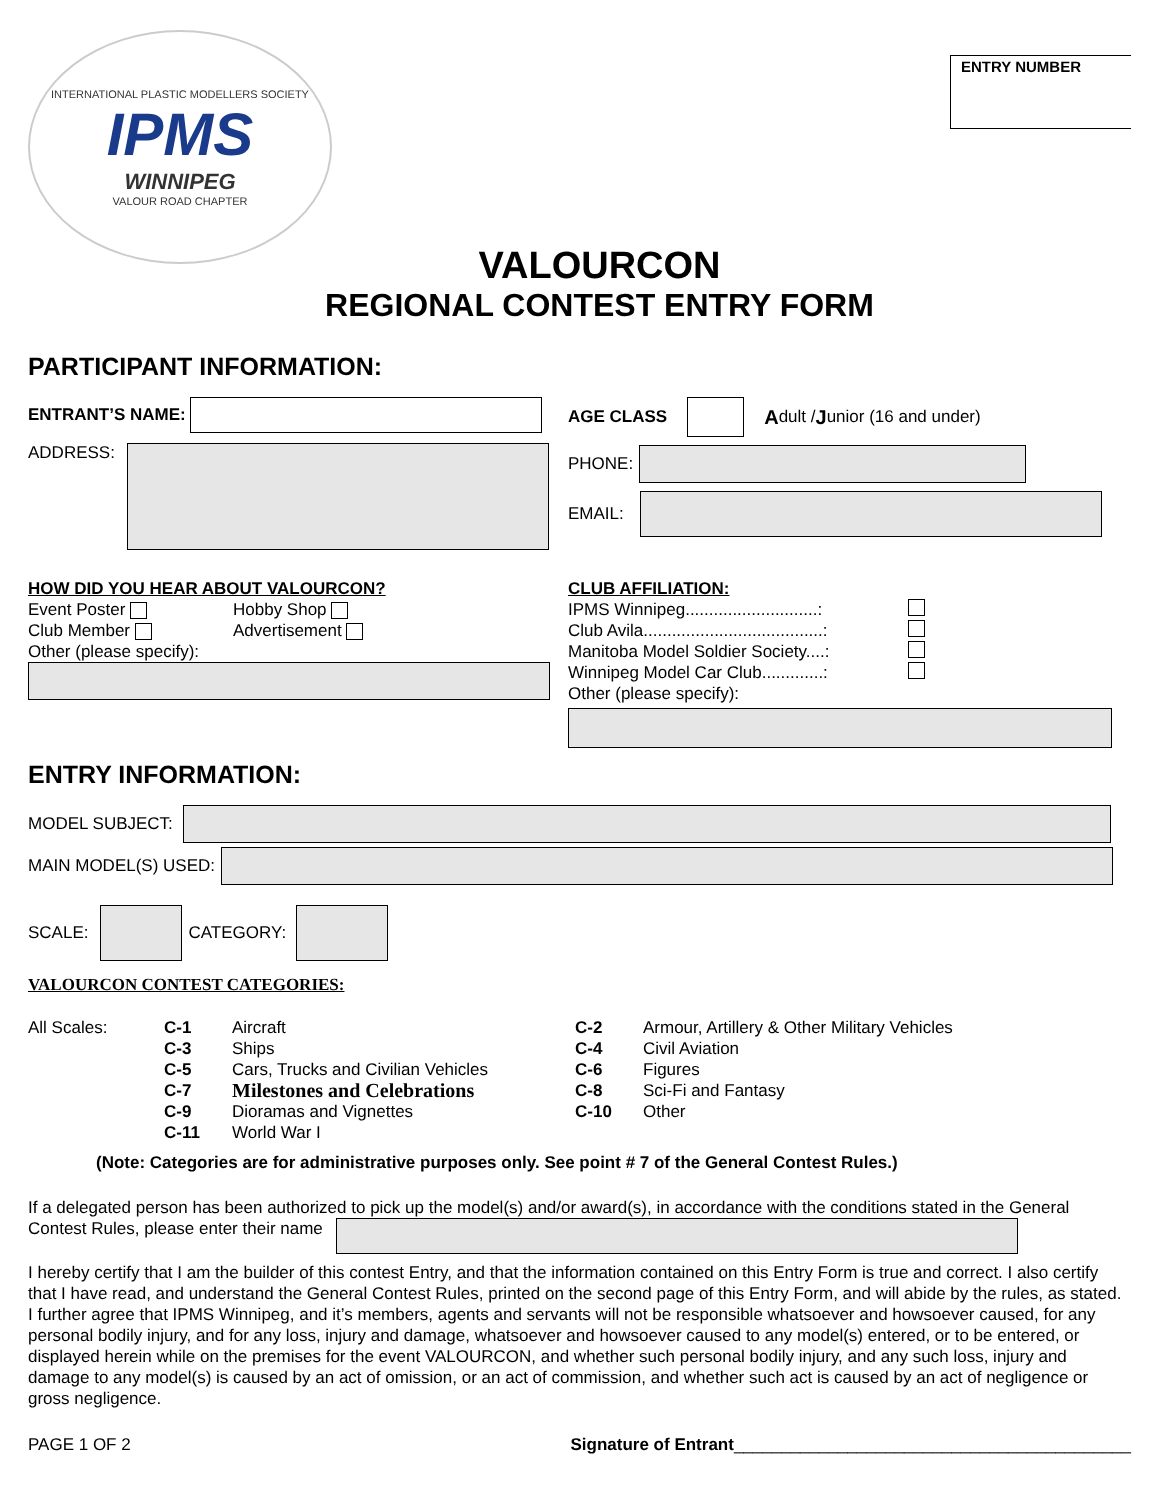INTERNATIONAL PLASTIC MODELLERS SOCIETY
IPMS
WINNIPEG
VALOUR ROAD CHAPTER
ENTRY NUMBER
VALOURCON
REGIONAL CONTEST ENTRY FORM
PARTICIPANT INFORMATION:
ENTRANT’S NAME:
ADDRESS:
AGE CLASS
Adult / J unior (16 and under)
PHONE:
EMAIL:
HOW DID YOU HEAR ABOUT VALOURCON?
Event Poster Hobby Shop Club Member Advertisement
Other (please specify):
CLUB AFFILIATION:
IPMS Winnipeg............................: Club Avila......................................: Manitoba Model Soldier Society....: Winnipeg Model Car Club.............:
Other (please specify):
ENTRY INFORMATION:
MODEL SUBJECT:
MAIN MODEL(S) USED:
SCALE:
CATEGORY:
VALOURCON CONTEST CATEGORIES:
| All Scales: | C-1 | Aircraft | C-2 | Armour, Artillery & Other Military Vehicles |
| | C-3 | Ships | C-4 | Civil Aviation |
| | C-5 | Cars, Trucks and Civilian Vehicles | C-6 | Figures |
| | C-7 | Milestones and Celebrations | C-8 | Sci-Fi and Fantasy |
| | C-9 | Dioramas and Vignettes | C-10 | Other |
| | C-11 | World War I | | |
(Note: Categories are for administrative purposes only. See point # 7 of the General Contest Rules.)
If a delegated person has been authorized to pick up the model(s) and/or award(s), in accordance with the conditions stated in the General Contest Rules, please enter their name
I hereby certify that I am the builder of this contest Entry, and that the information contained on this Entry Form is true and correct. I also certify that I have read, and understand the General Contest Rules, printed on the second page of this Entry Form, and will abide by the rules, as stated.
I further agree that IPMS Winnipeg, and it’s members, agents and servants will not be responsible whatsoever and howsoever caused, for any personal bodily injury, and for any loss, injury and damage, whatsoever and howsoever caused to any model(s) entered, or to be entered, or displayed herein while on the premises for the event VALOURCON, and whether such personal bodily injury, and any such loss, injury and damage to any model(s) is caused by an act of omission, or an act of commission, and whether such act is caused by an act of negligence or gross negligence.
PAGE 1 OF 2 Signature of Entrant__________________________________________